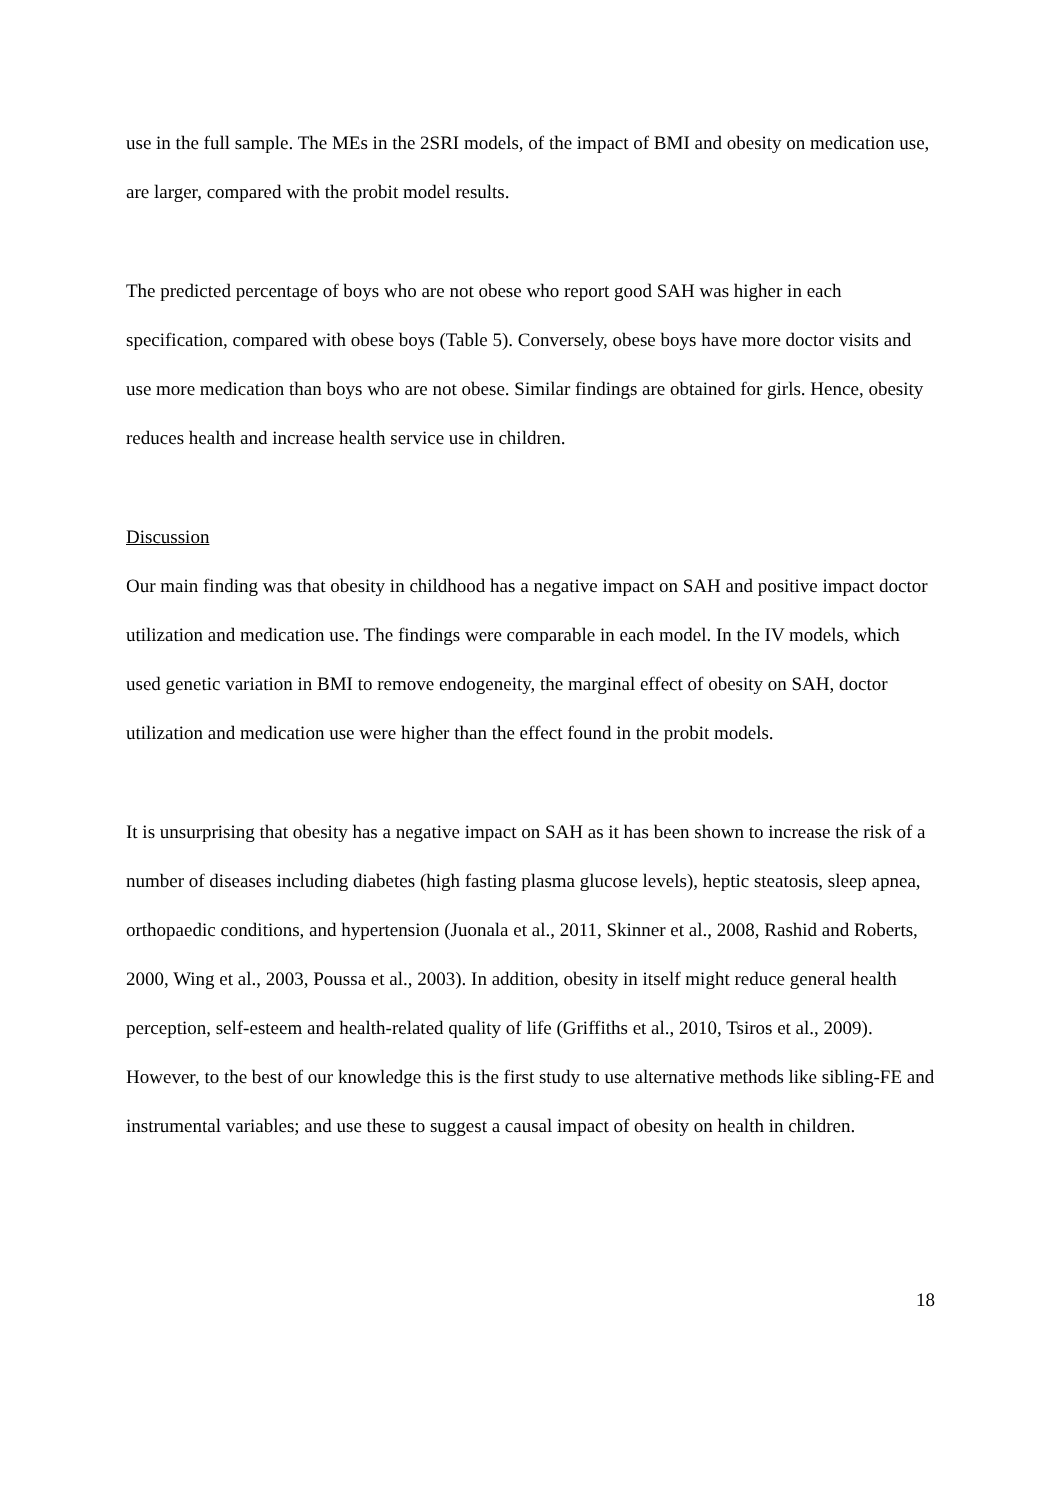use in the full sample. The MEs in the 2SRI models, of the impact of BMI and obesity on medication use, are larger, compared with the probit model results.
The predicted percentage of boys who are not obese who report good SAH was higher in each specification, compared with obese boys (Table 5). Conversely, obese boys have more doctor visits and use more medication than boys who are not obese. Similar findings are obtained for girls. Hence, obesity reduces health and increase health service use in children.
Discussion
Our main finding was that obesity in childhood has a negative impact on SAH and positive impact doctor utilization and medication use. The findings were comparable in each model. In the IV models, which used genetic variation in BMI to remove endogeneity, the marginal effect of obesity on SAH, doctor utilization and medication use were higher than the effect found in the probit models.
It is unsurprising that obesity has a negative impact on SAH as it has been shown to increase the risk of a number of diseases including diabetes (high fasting plasma glucose levels), heptic steatosis, sleep apnea, orthopaedic conditions, and hypertension (Juonala et al., 2011, Skinner et al., 2008, Rashid and Roberts, 2000, Wing et al., 2003, Poussa et al., 2003). In addition, obesity in itself might reduce general health perception, self-esteem and health-related quality of life (Griffiths et al., 2010, Tsiros et al., 2009). However, to the best of our knowledge this is the first study to use alternative methods like sibling-FE and instrumental variables; and use these to suggest a causal impact of obesity on health in children.
18